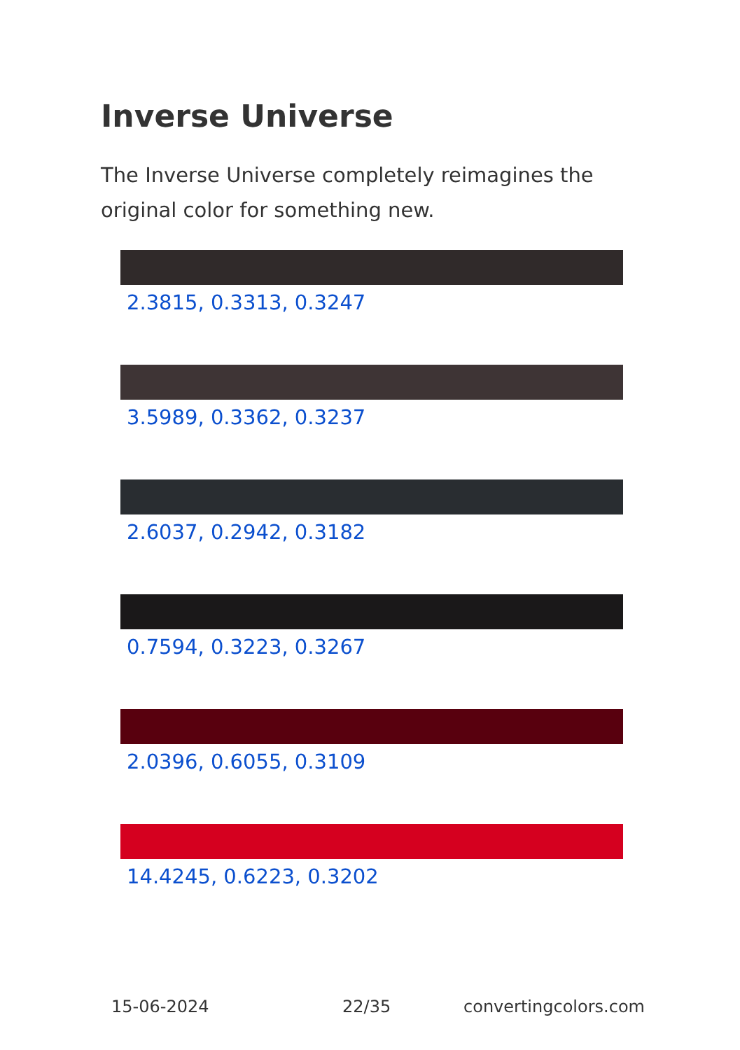Inverse Universe
The Inverse Universe completely reimagines the original color for something new.
2.3815, 0.3313, 0.3247
3.5989, 0.3362, 0.3237
2.6037, 0.2942, 0.3182
0.7594, 0.3223, 0.3267
2.0396, 0.6055, 0.3109
14.4245, 0.6223, 0.3202
15-06-2024 22/35 convertingcolors.com